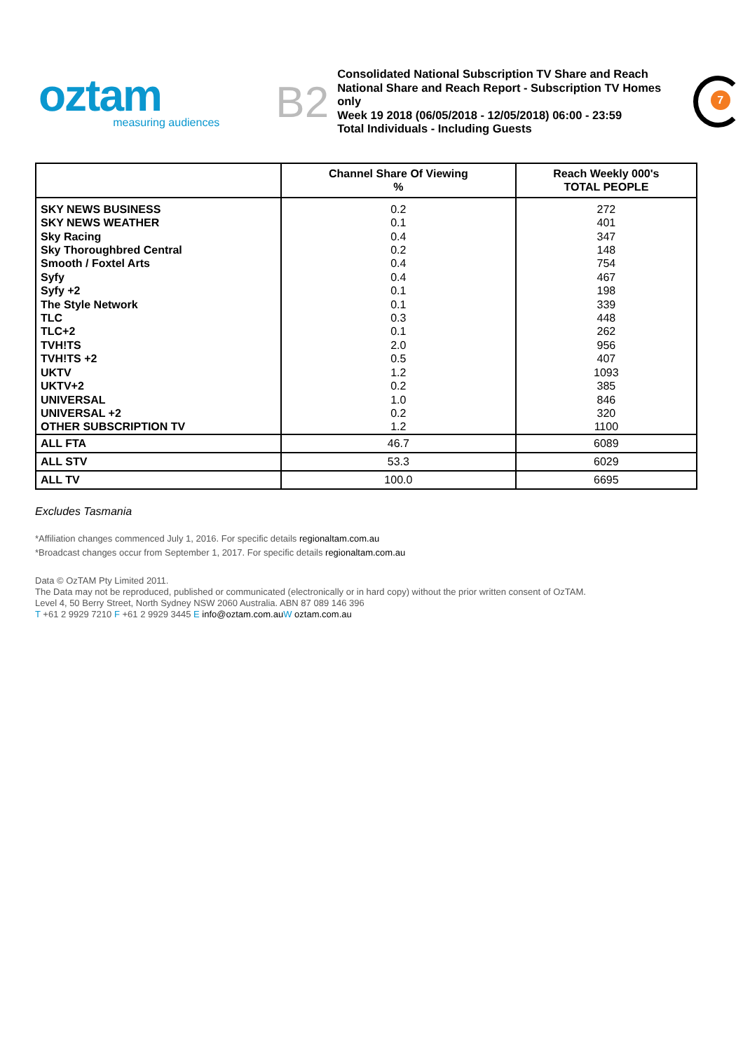oztam
measuring audiences
B2
Consolidated National Subscription TV Share and Reach
National Share and Reach Report - Subscription TV Homes only
Week 19 2018 (06/05/2018 - 12/05/2018) 06:00 - 23:59
Total Individuals - Including Guests
7
| | Channel Share Of Viewing % | Reach Weekly 000's TOTAL PEOPLE |
| --- | --- | --- |
| SKY NEWS BUSINESS | 0.2 | 272 |
| SKY NEWS WEATHER | 0.1 | 401 |
| Sky Racing | 0.4 | 347 |
| Sky Thoroughbred Central | 0.2 | 148 |
| Smooth / Foxtel Arts | 0.4 | 754 |
| Syfy | 0.4 | 467 |
| Syfy +2 | 0.1 | 198 |
| The Style Network | 0.1 | 339 |
| TLC | 0.3 | 448 |
| TLC+2 | 0.1 | 262 |
| TVH!TS | 2.0 | 956 |
| TVH!TS +2 | 0.5 | 407 |
| UKTV | 1.2 | 1093 |
| UKTV+2 | 0.2 | 385 |
| UNIVERSAL | 1.0 | 846 |
| UNIVERSAL +2 | 0.2 | 320 |
| OTHER SUBSCRIPTION TV | 1.2 | 1100 |
| ALL FTA | 46.7 | 6089 |
| ALL STV | 53.3 | 6029 |
| ALL TV | 100.0 | 6695 |
Excludes Tasmania
*Affiliation changes commenced July 1, 2016. For specific details regionaltam.com.au
*Broadcast changes occur from September 1, 2017. For specific details regionaltam.com.au
Data © OzTAM Pty Limited 2011.
The Data may not be reproduced, published or communicated (electronically or in hard copy) without the prior written consent of OzTAM.
Level 4, 50 Berry Street, North Sydney NSW 2060 Australia. ABN 87 089 146 396
T +61 2 9929 7210 F +61 2 9929 3445 E info@oztam.com.au W oztam.com.au